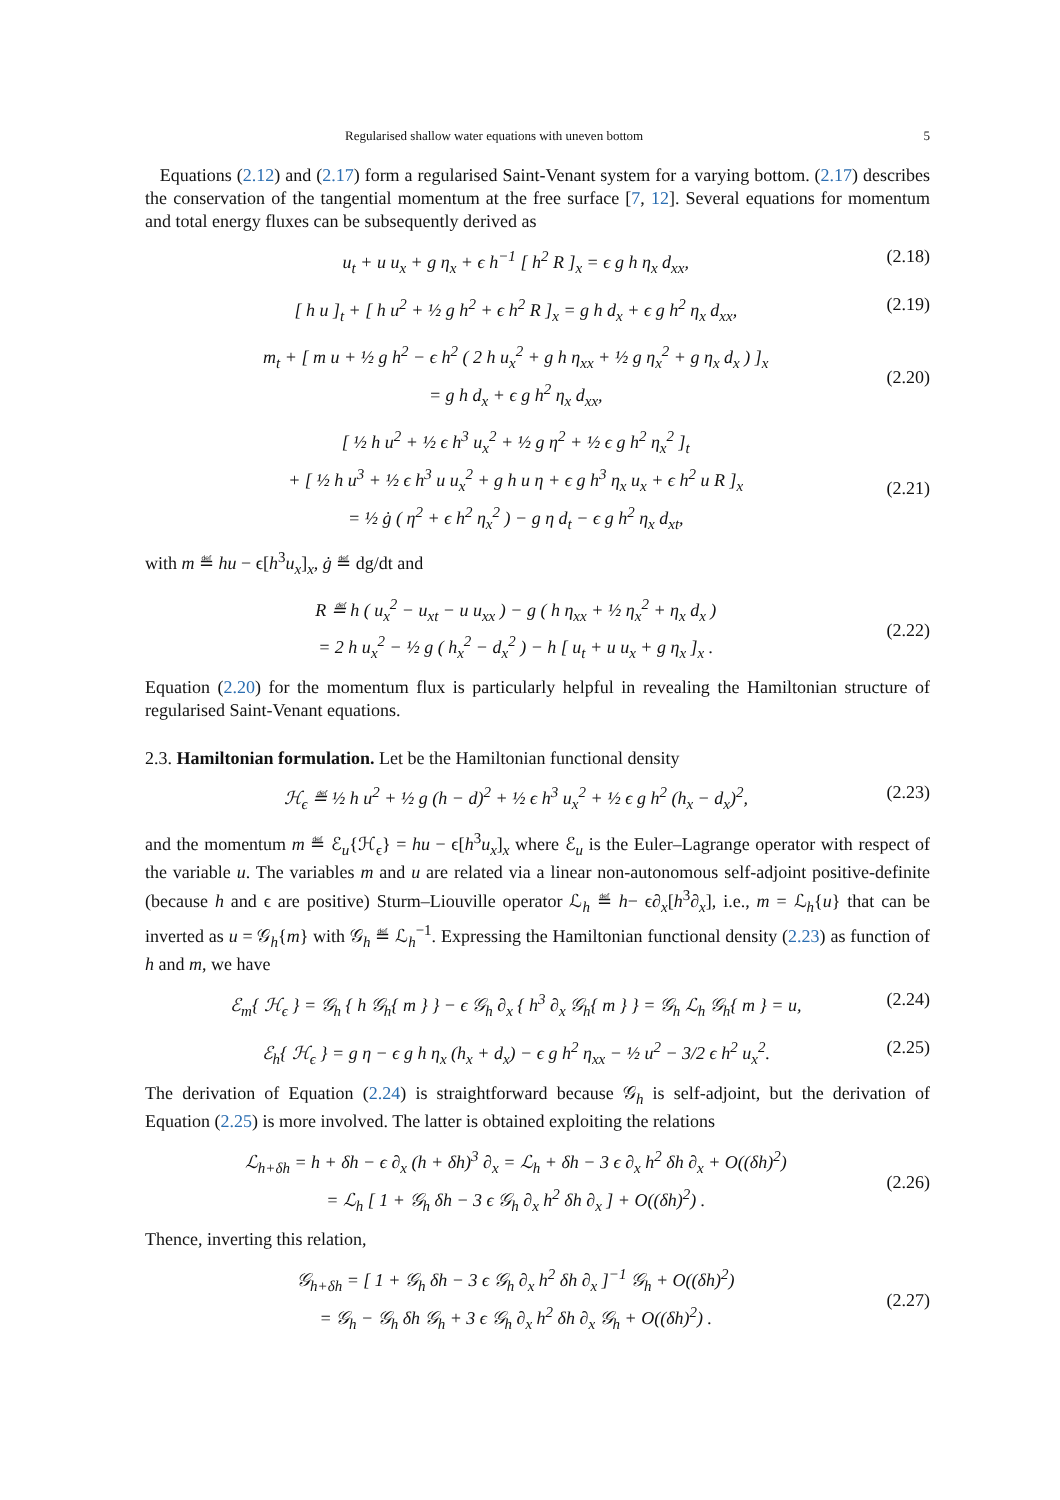Regularised shallow water equations with uneven bottom 5
Equations (2.12) and (2.17) form a regularised Saint-Venant system for a varying bottom. (2.17) describes the conservation of the tangential momentum at the free surface [7, 12]. Several equations for momentum and total energy fluxes can be subsequently derived as
u<sub>t</sub> + u u<sub>x</sub> + g η<sub>x</sub> + ϵ h<sup>−1</sup> [ h<sup>2</sup> R ]<sub>x</sub> = ϵ g h η<sub>x</sub> d<sub>xx</sub>, (2.18)
[ h u ]<sub>t</sub> + [ h u<sup>2</sup> + ½ g h<sup>2</sup> + ϵ h<sup>2</sup> R ]<sub>x</sub> = g h d<sub>x</sub> + ϵ g h<sup>2</sup> η<sub>x</sub> d<sub>xx</sub>, (2.19)
m<sub>t</sub> + [ m u + ½ g h<sup>2</sup> − ϵ h<sup>2</sup> ( 2 h u<sub>x</sub><sup>2</sup> + g h η<sub>xx</sub> + ½ g η<sub>x</sub><sup>2</sup> + g η<sub>x</sub> d<sub>x</sub> ) ]<sub>x</sub>
= g h d<sub>x</sub> + ϵ g h<sup>2</sup> η<sub>x</sub> d<sub>xx</sub>,
(2.20)
[ ½ h u<sup>2</sup> + ½ ϵ h<sup>3</sup> u<sub>x</sub><sup>2</sup> + ½ g η<sup>2</sup> + ½ ϵ g h<sup>2</sup> η<sub>x</sub><sup>2</sup> ]<sub>t</sub>
+ [ ½ h u<sup>3</sup> + ½ ϵ h<sup>3</sup> u u<sub>x</sub><sup>2</sup> + g h u η + ϵ g h<sup>3</sup> η<sub>x</sub> u<sub>x</sub> + ϵ h<sup>2</sup> u R ]<sub>x</sub>
= ½ ġ ( η<sup>2</sup> + ϵ h<sup>2</sup> η<sub>x</sub><sup>2</sup> ) − g η d<sub>t</sub> − ϵ g h<sup>2</sup> η<sub>x</sub> d<sub>xt</sub>,
(2.21)
with m ≝ hu − ϵ[h<sup>3</sup>u<sub>x</sub>]<sub>x</sub>, ġ ≝ dg/dt and
R ≝ h ( u<sub>x</sub><sup>2</sup> − u<sub>xt</sub> − u u<sub>xx</sub> ) − g ( h η<sub>xx</sub> + ½ η<sub>x</sub><sup>2</sup> + η<sub>x</sub> d<sub>x</sub> )
= 2 h u<sub>x</sub><sup>2</sup> − ½ g ( h<sub>x</sub><sup>2</sup> − d<sub>x</sub><sup>2</sup> ) − h [ u<sub>t</sub> + u u<sub>x</sub> + g η<sub>x</sub> ]<sub>x</sub> .
(2.22)
Equation (2.20) for the momentum flux is particularly helpful in revealing the Hamiltonian structure of regularised Saint-Venant equations.
2.3. Hamiltonian formulation. Let be the Hamiltonian functional density
ℋ<sub>ϵ</sub> ≝ ½ h u<sup>2</sup> + ½ g (h − d)<sup>2</sup> + ½ ϵ h<sup>3</sup> u<sub>x</sub><sup>2</sup> + ½ ϵ g h<sup>2</sup> (h<sub>x</sub> − d<sub>x</sub>)<sup>2</sup>, (2.23)
and the momentum m ≝ ℰ<sub>u</sub>{ℋ<sub>ϵ</sub>} = hu − ϵ[h<sup>3</sup>u<sub>x</sub>]<sub>x</sub> where ℰ<sub>u</sub> is the Euler–Lagrange operator with respect of the variable u. The variables m and u are related via a linear non-autonomous self-adjoint positive-definite (because h and ϵ are positive) Sturm–Liouville operator ℒ<sub>h</sub> ≝ h− ϵ∂<sub>x</sub>[h<sup>3</sup>∂<sub>x</sub>], i.e., m = ℒ<sub>h</sub>{u} that can be inverted as u = 𝒢<sub>h</sub>{m} with 𝒢<sub>h</sub> ≝ ℒ<sub>h</sub><sup>−1</sup>. Expressing the Hamiltonian functional density (2.23) as function of h and m, we have
ℰ<sub>m</sub>{ ℋ<sub>ϵ</sub> } = 𝒢<sub>h</sub> { h 𝒢<sub>h</sub>{ m } } − ϵ 𝒢<sub>h</sub> ∂<sub>x</sub> { h<sup>3</sup> ∂<sub>x</sub> 𝒢<sub>h</sub>{ m } } = 𝒢<sub>h</sub> ℒ<sub>h</sub> 𝒢<sub>h</sub>{ m } = u, (2.24)
ℰ<sub>h</sub>{ ℋ<sub>ϵ</sub> } = g η − ϵ g h η<sub>x</sub> (h<sub>x</sub> + d<sub>x</sub>) − ϵ g h<sup>2</sup> η<sub>xx</sub> − ½ u<sup>2</sup> − 3/2 ϵ h<sup>2</sup> u<sub>x</sub><sup>2</sup>. (2.25)
The derivation of Equation (2.24) is straightforward because 𝒢<sub>h</sub> is self-adjoint, but the derivation of Equation (2.25) is more involved. The latter is obtained exploiting the relations
ℒ<sub>h+δh</sub> = h + δh − ϵ ∂<sub>x</sub> (h + δh)<sup>3</sup> ∂<sub>x</sub> = ℒ<sub>h</sub> + δh − 3 ϵ ∂<sub>x</sub> h<sup>2</sup> δh ∂<sub>x</sub> + O((δh)<sup>2</sup>)
= ℒ<sub>h</sub> [ 1 + 𝒢<sub>h</sub> δh − 3 ϵ 𝒢<sub>h</sub> ∂<sub>x</sub> h<sup>2</sup> δh ∂<sub>x</sub> ] + O((δh)<sup>2</sup>) .
(2.26)
Thence, inverting this relation,
𝒢<sub>h+δh</sub> = [ 1 + 𝒢<sub>h</sub> δh − 3 ϵ 𝒢<sub>h</sub> ∂<sub>x</sub> h<sup>2</sup> δh ∂<sub>x</sub> ]<sup>−1</sup> 𝒢<sub>h</sub> + O((δh)<sup>2</sup>)
= 𝒢<sub>h</sub> − 𝒢<sub>h</sub> δh 𝒢<sub>h</sub> + 3 ϵ 𝒢<sub>h</sub> ∂<sub>x</sub> h<sup>2</sup> δh ∂<sub>x</sub> 𝒢<sub>h</sub> + O((δh)<sup>2</sup>) .
(2.27)